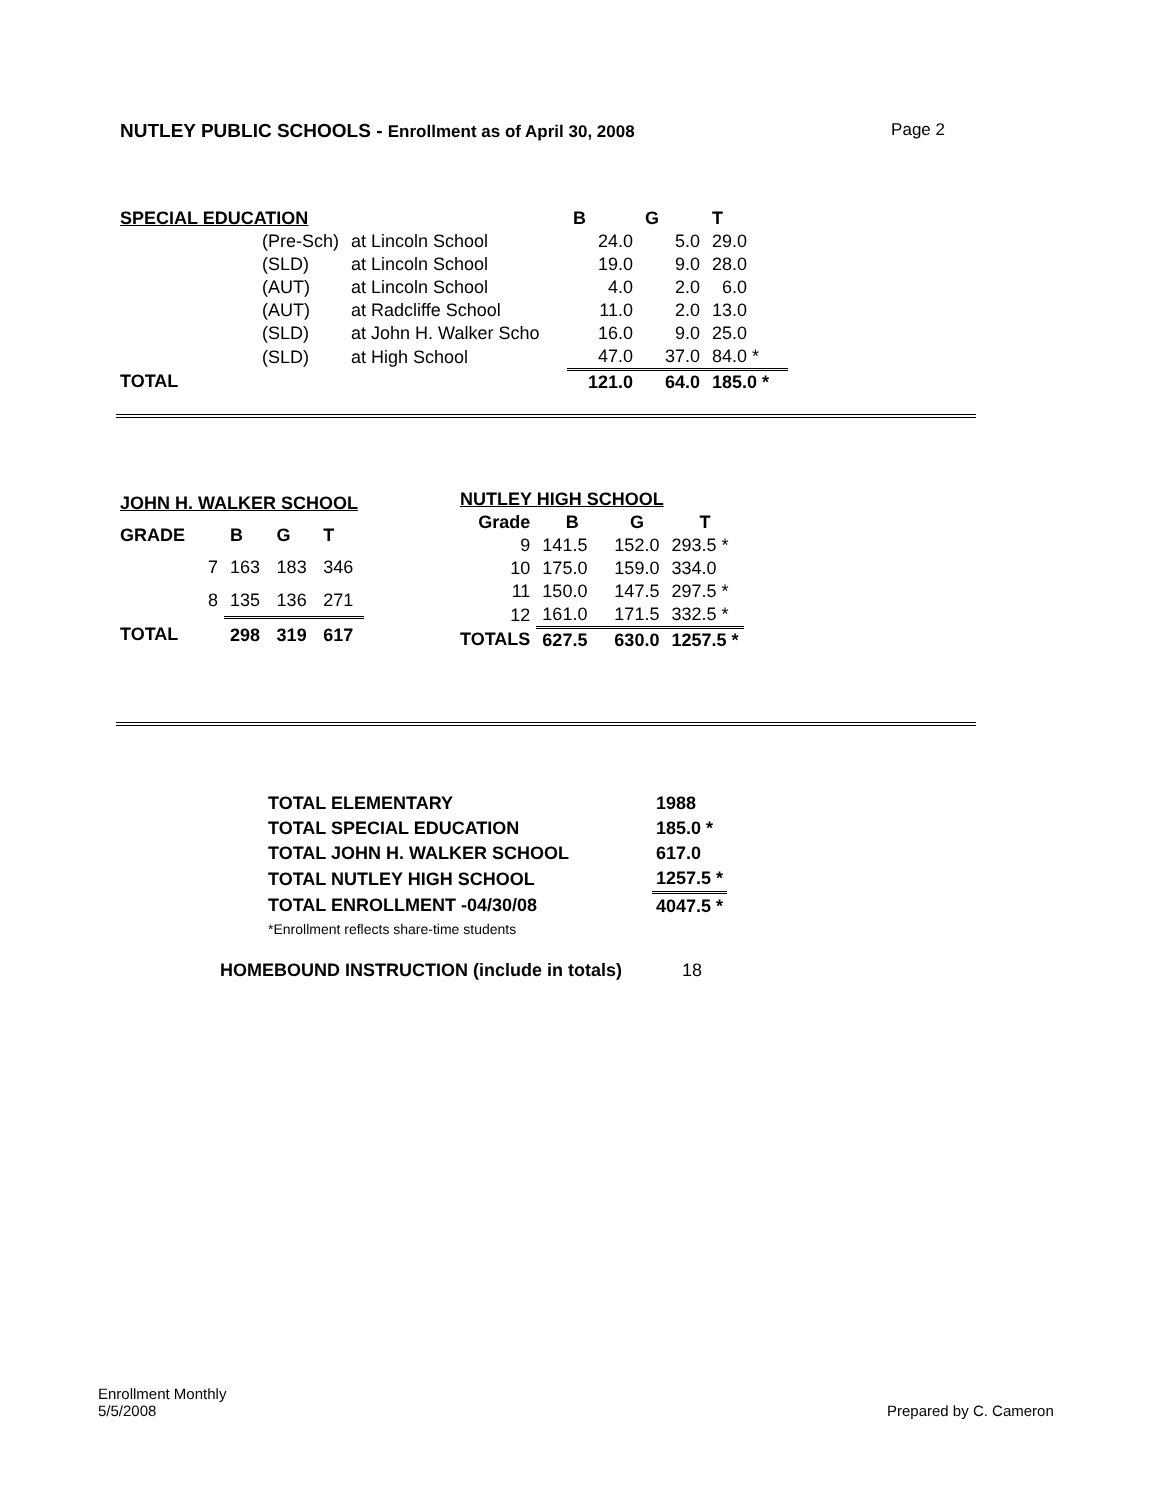NUTLEY PUBLIC SCHOOLS - Enrollment as of April 30, 2008
Page 2
| SPECIAL EDUCATION | | | B | G | T |
| | (Pre-Sch) | at Lincoln School | 24.0 | 5.0 | 29.0 |
| | (SLD) | at Lincoln School | 19.0 | 9.0 | 28.0 |
| | (AUT) | at Lincoln School | 4.0 | 2.0 | 6.0 |
| | (AUT) | at Radcliffe School | 11.0 | 2.0 | 13.0 |
| | (SLD) | at John H. Walker Scho | 16.0 | 9.0 | 25.0 |
| | (SLD) | at High School | 47.0 | 37.0 | 84.0 * |
| TOTAL | | | 121.0 | 64.0 | 185.0 * |
| JOHN H. WALKER SCHOOL | | | | |
| GRADE | | B | G | T |
| | 7 | 163 | 183 | 346 |
| | 8 | 135 | 136 | 271 |
| TOTAL | | 298 | 319 | 617 |
| NUTLEY HIGH SCHOOL | | | |
| Grade | B | G | T |
| 9 | 141.5 | 152.0 | 293.5 * |
| 10 | 175.0 | 159.0 | 334.0 |
| 11 | 150.0 | 147.5 | 297.5 * |
| 12 | 161.0 | 171.5 | 332.5 * |
| TOTALS | 627.5 | 630.0 | 1257.5 * |
| TOTAL ELEMENTARY | 1988 |
| TOTAL SPECIAL EDUCATION | 185.0 * |
| TOTAL JOHN H. WALKER SCHOOL | 617.0 |
| TOTAL NUTLEY HIGH SCHOOL | 1257.5 * |
| TOTAL ENROLLMENT -04/30/08 | 4047.5 * |
| *Enrollment reflects share-time students | |
| HOMEBOUND INSTRUCTION (include in totals) | 18 |
Enrollment Monthly
5/5/2008
Prepared by C. Cameron